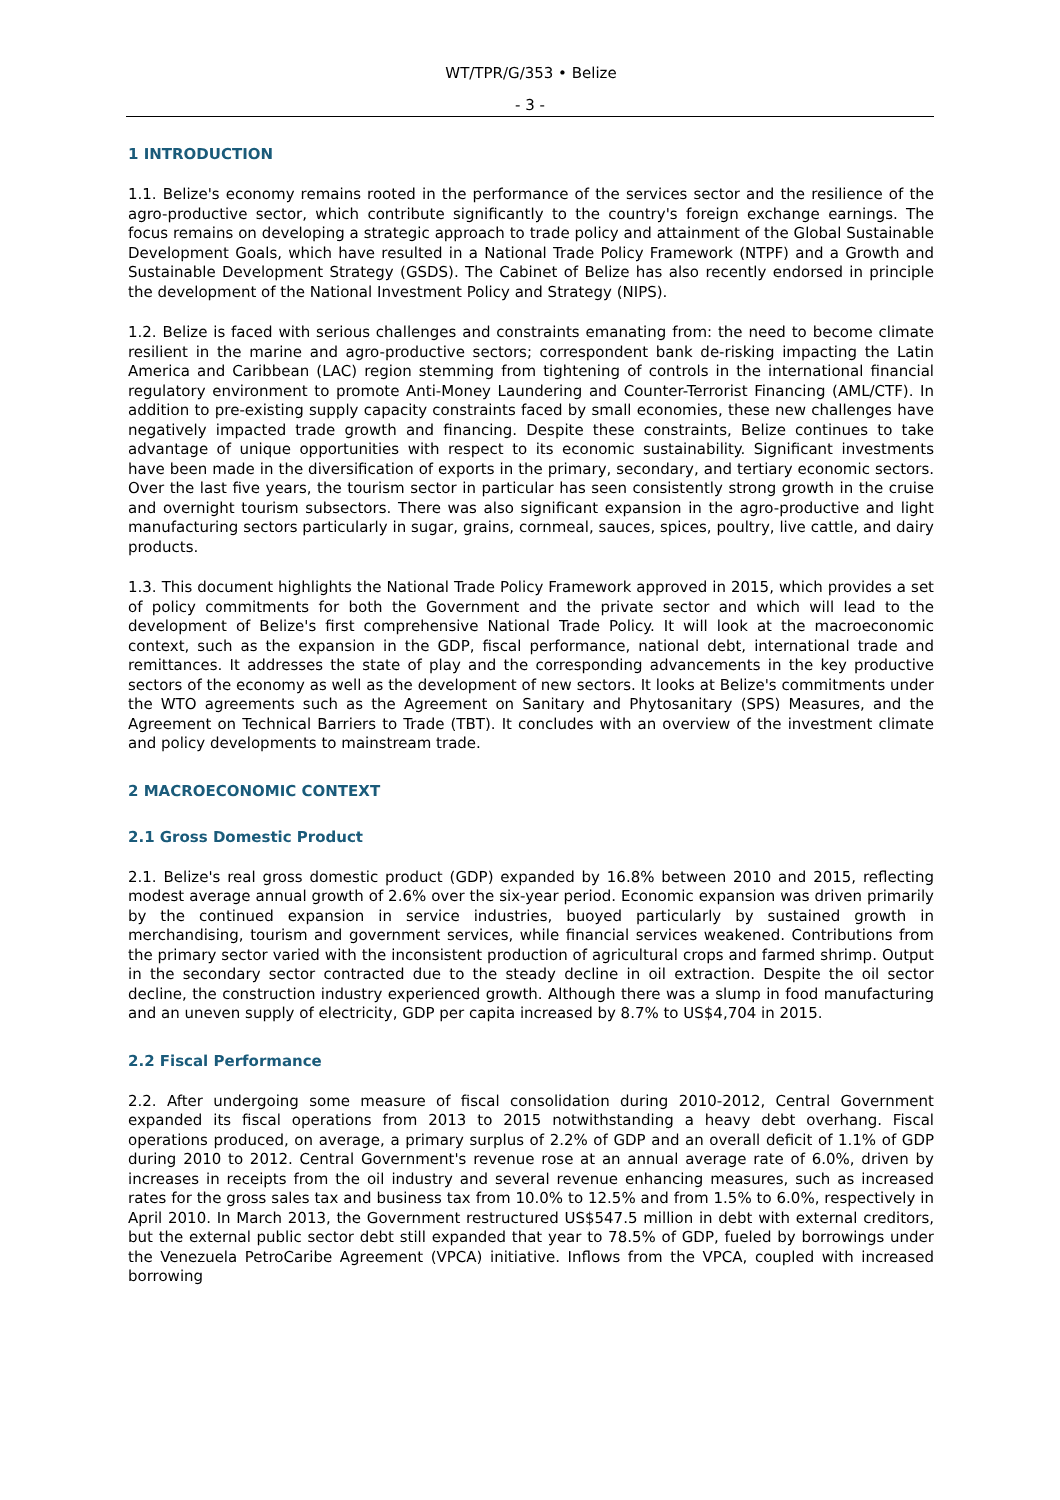WT/TPR/G/353 • Belize
- 3 -
1 INTRODUCTION
1.1. Belize's economy remains rooted in the performance of the services sector and the resilience of the agro-productive sector, which contribute significantly to the country's foreign exchange earnings. The focus remains on developing a strategic approach to trade policy and attainment of the Global Sustainable Development Goals, which have resulted in a National Trade Policy Framework (NTPF) and a Growth and Sustainable Development Strategy (GSDS). The Cabinet of Belize has also recently endorsed in principle the development of the National Investment Policy and Strategy (NIPS).
1.2. Belize is faced with serious challenges and constraints emanating from: the need to become climate resilient in the marine and agro-productive sectors; correspondent bank de-risking impacting the Latin America and Caribbean (LAC) region stemming from tightening of controls in the international financial regulatory environment to promote Anti-Money Laundering and Counter-Terrorist Financing (AML/CTF). In addition to pre-existing supply capacity constraints faced by small economies, these new challenges have negatively impacted trade growth and financing. Despite these constraints, Belize continues to take advantage of unique opportunities with respect to its economic sustainability. Significant investments have been made in the diversification of exports in the primary, secondary, and tertiary economic sectors. Over the last five years, the tourism sector in particular has seen consistently strong growth in the cruise and overnight tourism subsectors. There was also significant expansion in the agro-productive and light manufacturing sectors particularly in sugar, grains, cornmeal, sauces, spices, poultry, live cattle, and dairy products.
1.3. This document highlights the National Trade Policy Framework approved in 2015, which provides a set of policy commitments for both the Government and the private sector and which will lead to the development of Belize's first comprehensive National Trade Policy. It will look at the macroeconomic context, such as the expansion in the GDP, fiscal performance, national debt, international trade and remittances. It addresses the state of play and the corresponding advancements in the key productive sectors of the economy as well as the development of new sectors. It looks at Belize's commitments under the WTO agreements such as the Agreement on Sanitary and Phytosanitary (SPS) Measures, and the Agreement on Technical Barriers to Trade (TBT). It concludes with an overview of the investment climate and policy developments to mainstream trade.
2 MACROECONOMIC CONTEXT
2.1 Gross Domestic Product
2.1. Belize's real gross domestic product (GDP) expanded by 16.8% between 2010 and 2015, reflecting modest average annual growth of 2.6% over the six-year period. Economic expansion was driven primarily by the continued expansion in service industries, buoyed particularly by sustained growth in merchandising, tourism and government services, while financial services weakened. Contributions from the primary sector varied with the inconsistent production of agricultural crops and farmed shrimp. Output in the secondary sector contracted due to the steady decline in oil extraction. Despite the oil sector decline, the construction industry experienced growth. Although there was a slump in food manufacturing and an uneven supply of electricity, GDP per capita increased by 8.7% to US$4,704 in 2015.
2.2 Fiscal Performance
2.2. After undergoing some measure of fiscal consolidation during 2010-2012, Central Government expanded its fiscal operations from 2013 to 2015 notwithstanding a heavy debt overhang. Fiscal operations produced, on average, a primary surplus of 2.2% of GDP and an overall deficit of 1.1% of GDP during 2010 to 2012. Central Government's revenue rose at an annual average rate of 6.0%, driven by increases in receipts from the oil industry and several revenue enhancing measures, such as increased rates for the gross sales tax and business tax from 10.0% to 12.5% and from 1.5% to 6.0%, respectively in April 2010. In March 2013, the Government restructured US$547.5 million in debt with external creditors, but the external public sector debt still expanded that year to 78.5% of GDP, fueled by borrowings under the Venezuela PetroCaribe Agreement (VPCA) initiative. Inflows from the VPCA, coupled with increased borrowing